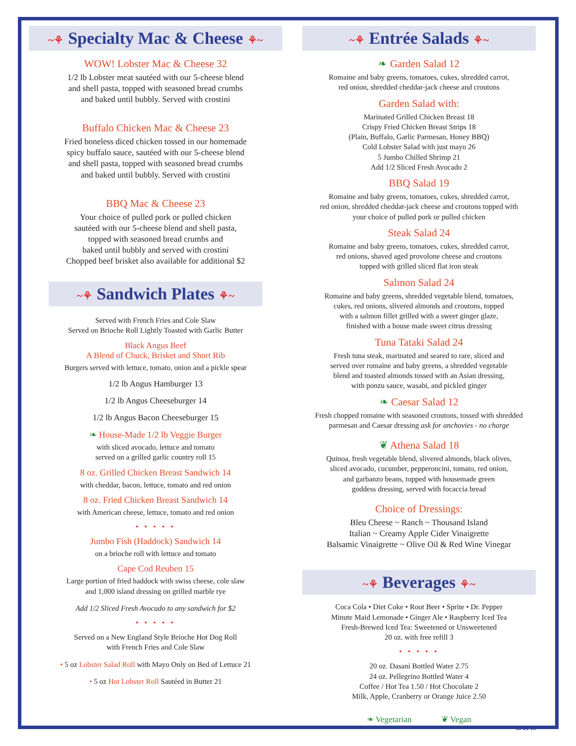~⚘ Specialty Mac & Cheese ⚘~
WOW! Lobster Mac & Cheese 32
1/2 lb Lobster meat sautéed with our 5-cheese blend
and shell pasta, topped with seasoned bread crumbs
and baked until bubbly. Served with crostini
Buffalo Chicken Mac & Cheese 23
Fried boneless diced chicken tossed in our homemade
spicy buffalo sauce, sautéed with our 5-cheese blend
and shell pasta, topped with seasoned bread crumbs
and baked until bubbly. Served with crostini
BBQ Mac & Cheese 23
Your choice of pulled pork or pulled chicken
sautéed with our 5-cheese blend and shell pasta,
topped with seasoned bread crumbs and
baked until bubbly and served with crostini
Chopped beef brisket also available for additional $2
~⚘ Sandwich Plates ⚘~
Served with French Fries and Cole Slaw
Served on Brioche Roll Lightly Toasted with Garlic Butter
Black Angus Beef
A Blend of Chuck, Brisket and Short Rib
Burgers served with lettuce, tomato, onion and a pickle spear
1/2 lb Angus Hamburger 13
1/2 lb Angus Cheeseburger 14
1/2 lb Angus Bacon Cheeseburger 15
❧ House-Made 1/2 lb Veggie Burger
with sliced avocado, lettuce and tomato
served on a grilled garlic country roll 15
8 oz. Grilled Chicken Breast Sandwich 14
with cheddar, bacon, lettuce, tomato and red onion
8 oz. Fried Chicken Breast Sandwich 14
with American cheese, lettuce, tomato and red onion
• • • • •
Jumbo Fish (Haddock) Sandwich 14
on a brioche roll with lettuce and tomato
Cape Cod Reuben 15
Large portion of fried haddock with swiss cheese, cole slaw
and 1,000 island dressing on grilled marble rye
Add 1/2 Sliced Fresh Avocado to any sandwich for $2
• • • • •
Served on a New England Style Brioche Hot Dog Roll
with French Fries and Cole Slaw
• 5 oz Lobster Salad Roll with Mayo Only on Bed of Lettuce 21
• 5 oz Hot Lobster Roll Sautéed in Butter 21
~⚘ Entrée Salads ⚘~
❧ Garden Salad 12
Romaine and baby greens, tomatoes, cukes, shredded carrot,
red onion, shredded cheddar-jack cheese and croutons
Garden Salad with:
Marinated Grilled Chicken Breast 18
Crispy Fried Chicken Breast Strips 18
(Plain, Buffalo, Garlic Parmesan, Honey BBQ)
Cold Lobster Salad with just mayo 26
5 Jumbo Chilled Shrimp 21
Add 1/2 Sliced Fresh Avocado 2
BBQ Salad 19
Romaine and baby greens, tomatoes, cukes, shredded carrot,
red onion, shredded cheddar-jack cheese and croutons topped with
your choice of pulled pork or pulled chicken
Steak Salad 24
Romaine and baby greens, tomatoes, cukes, shredded carrot,
red onions, shaved aged provolone cheese and croutons
topped with grilled sliced flat iron steak
Salmon Salad 24
Romaine and baby greens, shredded vegetable blend, tomatoes,
cukes, red onions, slivered almonds and croutons, topped
with a salmon fillet grilled with a sweet ginger glaze,
finished with a house made sweet citrus dressing
Tuna Tataki Salad 24
Fresh tuna steak, marinated and seared to rare, sliced and
served over romaine and baby greens, a shredded vegetable
blend and toasted almonds tossed with an Asian dressing,
with ponzu sauce, wasabi, and pickled ginger
❧ Caesar Salad 12
Fresh chopped romaine with seasoned croutons, tossed with shredded
parmesan and Caesar dressing ask for anchovies - no charge
❦ Athena Salad 18
Quinoa, fresh vegetable blend, slivered almonds, black olives,
sliced avocado, cucumber, pepperoncini, tomato, red onion,
and garbanzo beans, topped with housemade green
goddess dressing, served with focaccia bread
Choice of Dressings:
Bleu Cheese ~ Ranch ~ Thousand Island
Italian ~ Creamy Apple Cider Vinaigrette
Balsamic Vinaigrette ~ Olive Oil & Red Wine Vinegar
~⚘ Beverages ⚘~
Coca Cola • Diet Coke • Root Beer • Sprite • Dr. Pepper
Minute Maid Lemonade • Ginger Ale • Raspberry Iced Tea
Fresh-Brewed Iced Tea: Sweetened or Unsweetened
20 oz. with free refill 3
• • • • •
20 oz. Dasani Bottled Water 2.75
24 oz. Pellegrino Bottled Water 4
Coffee / Hot Tea 1.50 / Hot Chocolate 2
Milk, Apple, Cranberry or Orange Juice 2.50
❧ Vegetarian ❦ Vegan
06-24-18